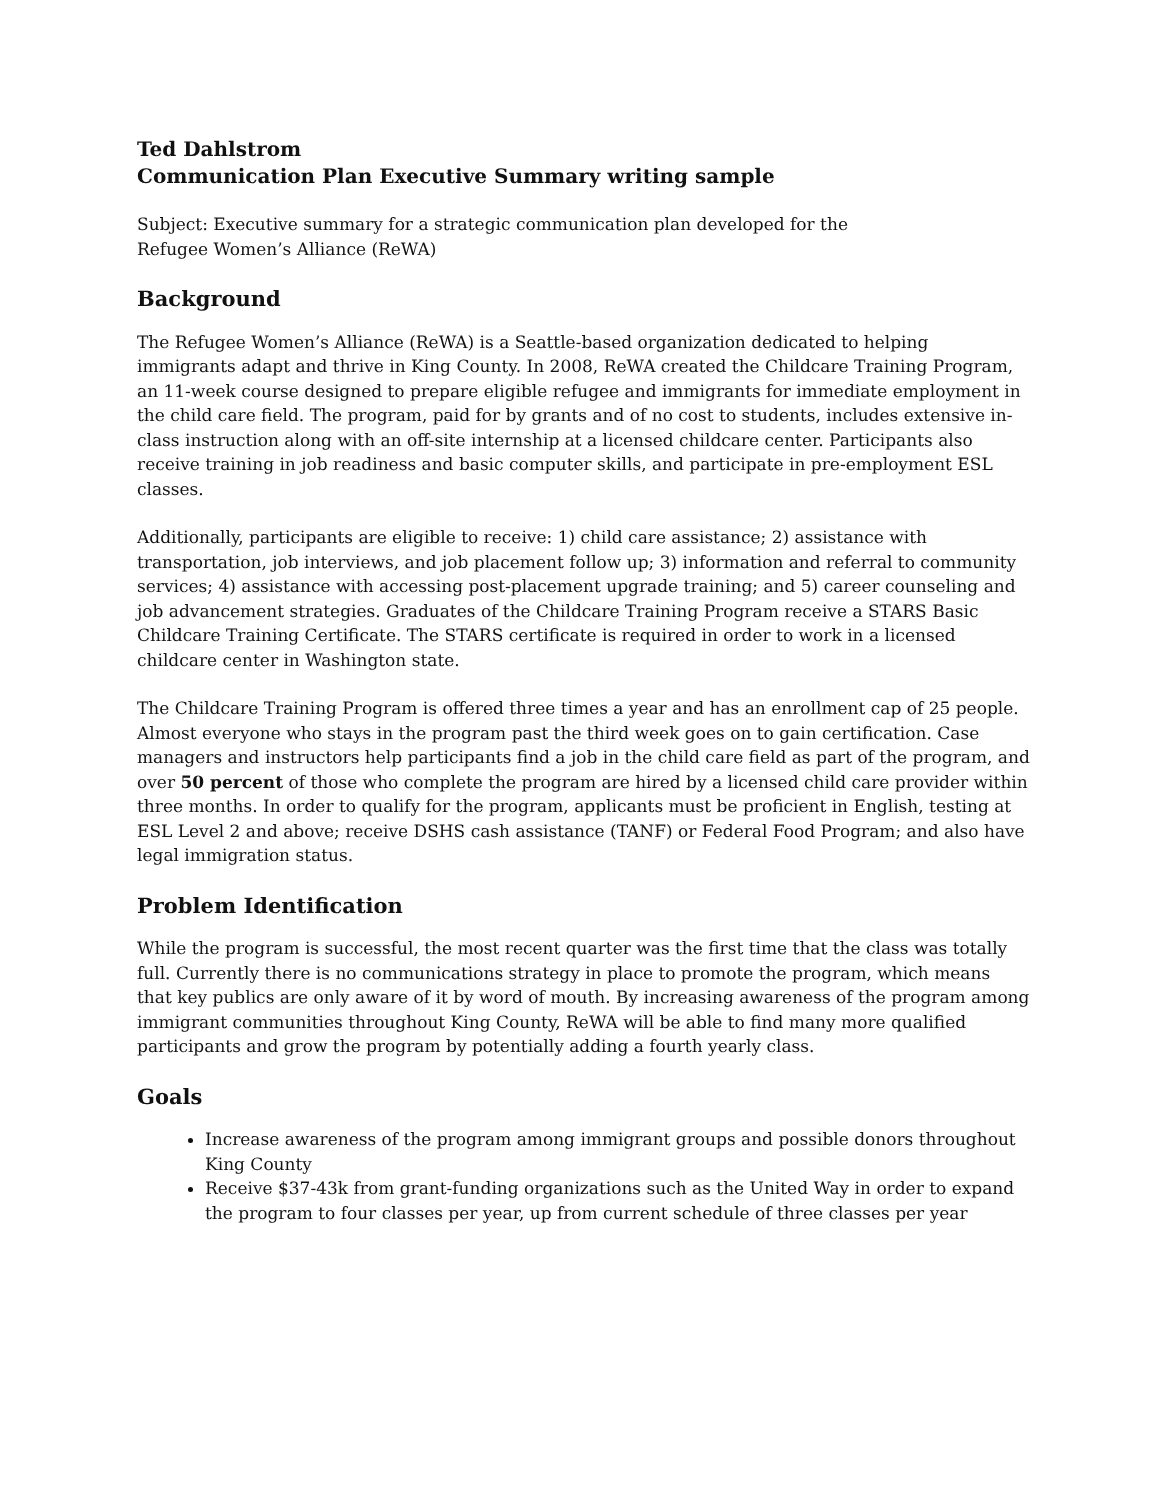Ted Dahlstrom
Communication Plan Executive Summary writing sample
Subject: Executive summary for a strategic communication plan developed for the
Refugee Women’s Alliance (ReWA)
Background
The Refugee Women’s Alliance (ReWA) is a Seattle-based organization dedicated to helping immigrants adapt and thrive in King County. In 2008, ReWA created the Childcare Training Program, an 11-week course designed to prepare eligible refugee and immigrants for immediate employment in the child care field. The program, paid for by grants and of no cost to students, includes extensive in-class instruction along with an off-site internship at a licensed childcare center. Participants also receive training in job readiness and basic computer skills, and participate in pre-employment ESL classes.
Additionally, participants are eligible to receive: 1) child care assistance; 2) assistance with transportation, job interviews, and job placement follow up; 3) information and referral to community services; 4) assistance with accessing post-placement upgrade training; and 5) career counseling and job advancement strategies. Graduates of the Childcare Training Program receive a STARS Basic Childcare Training Certificate. The STARS certificate is required in order to work in a licensed childcare center in Washington state.
The Childcare Training Program is offered three times a year and has an enrollment cap of 25 people. Almost everyone who stays in the program past the third week goes on to gain certification. Case managers and instructors help participants find a job in the child care field as part of the program, and over 50 percent of those who complete the program are hired by a licensed child care provider within three months. In order to qualify for the program, applicants must be proficient in English, testing at ESL Level 2 and above; receive DSHS cash assistance (TANF) or Federal Food Program; and also have legal immigration status.
Problem Identification
While the program is successful, the most recent quarter was the first time that the class was totally full. Currently there is no communications strategy in place to promote the program, which means that key publics are only aware of it by word of mouth. By increasing awareness of the program among immigrant communities throughout King County, ReWA will be able to find many more qualified participants and grow the program by potentially adding a fourth yearly class.
Goals
Increase awareness of the program among immigrant groups and possible donors throughout King County
Receive $37-43k from grant-funding organizations such as the United Way in order to expand the program to four classes per year, up from current schedule of three classes per year